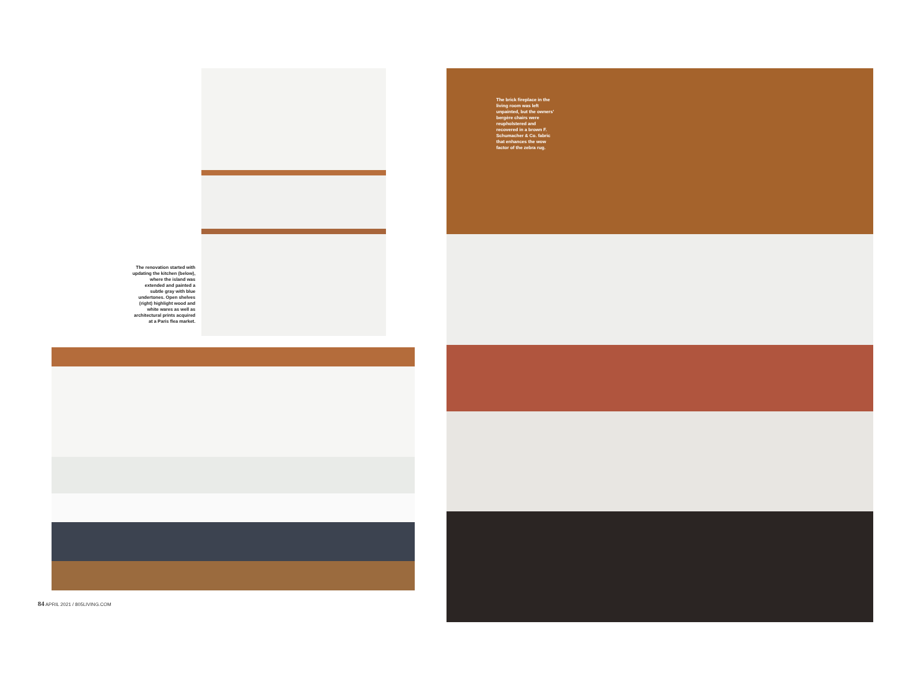The renovation started with updating the kitchen (below), where the island was extended and painted a subtle gray with blue undertones. Open shelves (right) highlight wood and white wares as well as architectural prints acquired at a Paris flea market.
84 APRIL 2021 / 805LIVING.COM
The brick fireplace in the living room was left unpainted, but the owners' bergère chairs were reupholstered and recovered in a brown F. Schumacher & Co. fabric that enhances the wow factor of the zebra rug.